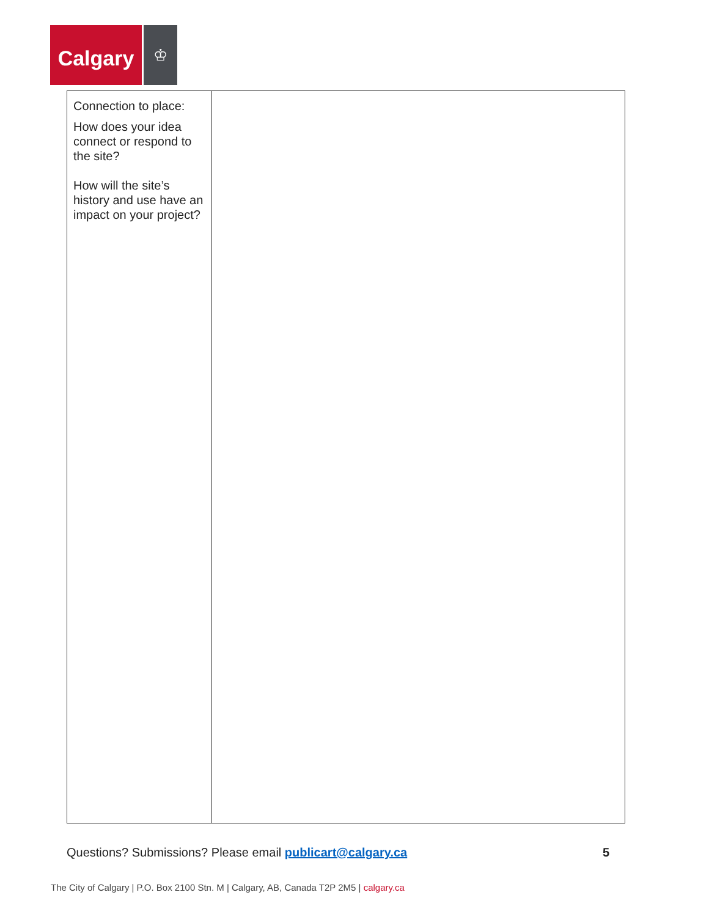Calgary
♔
| Connection to place: How does your idea connect or respond to the site? How will the site’s history and use have an impact on your project? | |
Questions? Submissions? Please email publicart@calgary.ca
5
The City of Calgary | P.O. Box 2100 Stn. M | Calgary, AB, Canada T2P 2M5 | calgary.ca